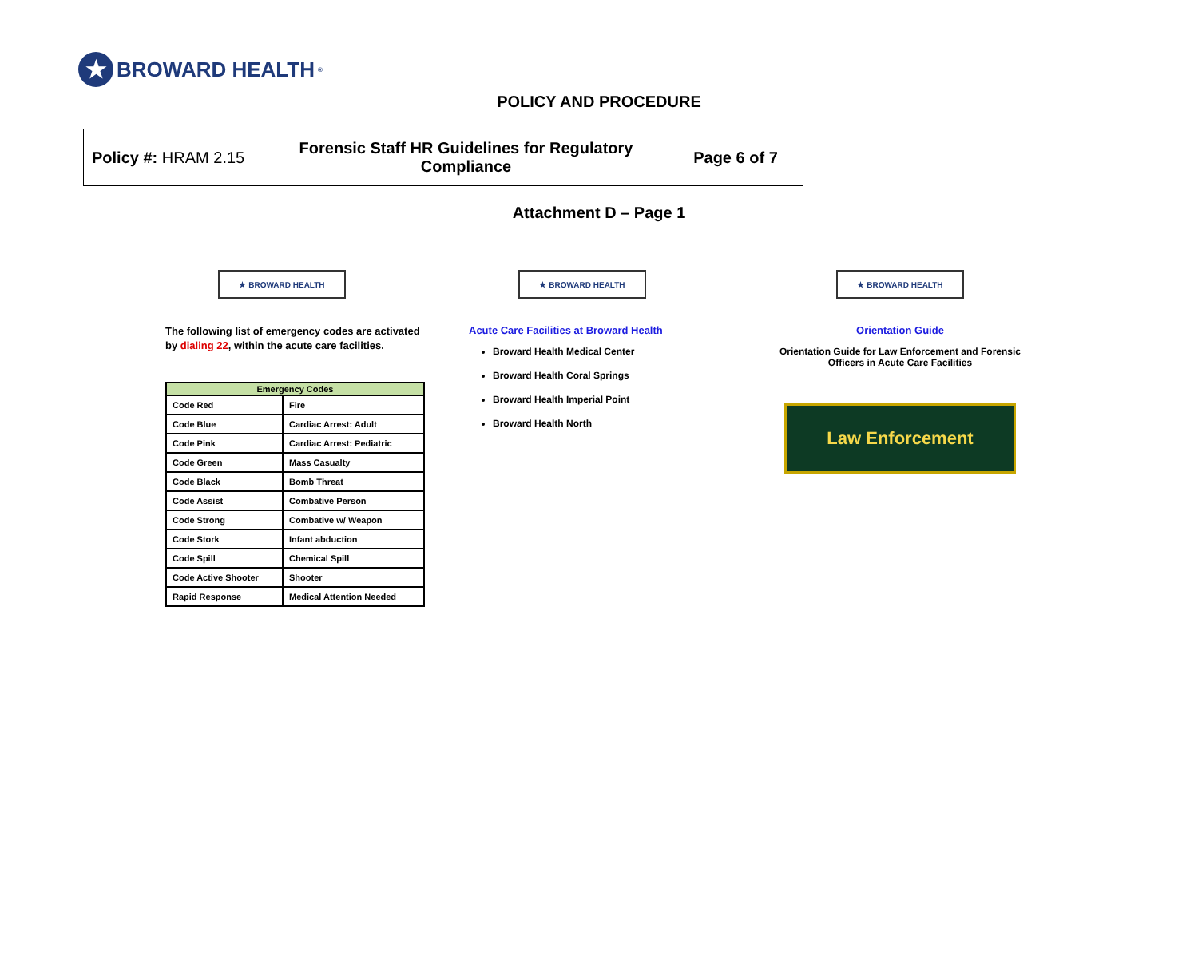★
BROWARD HEALTH<sup>®</sup>
POLICY AND PROCEDURE
| Policy #: HRAM 2.15 | Forensic Staff HR Guidelines for Regulatory Compliance | Page 6 of 7 |
Attachment D – Page 1
★ BROWARD HEALTH
The following list of emergency codes are activated by dialing 22, within the acute care facilities.
| Emergency Codes | |
| --- | --- |
| Code Red | Fire |
| Code Blue | Cardiac Arrest: Adult |
| Code Pink | Cardiac Arrest: Pediatric |
| Code Green | Mass Casualty |
| Code Black | Bomb Threat |
| Code Assist | Combative Person |
| Code Strong | Combative w/ Weapon |
| Code Stork | Infant abduction |
| Code Spill | Chemical Spill |
| Code Active Shooter | Shooter |
| Rapid Response | Medical Attention Needed |
★ BROWARD HEALTH
Acute Care Facilities at Broward Health
Broward Health Medical Center
Broward Health Coral Springs
Broward Health Imperial Point
Broward Health North
★ BROWARD HEALTH
Orientation Guide
Orientation Guide for Law Enforcement and Forensic Officers in Acute Care Facilities
Law Enforcement